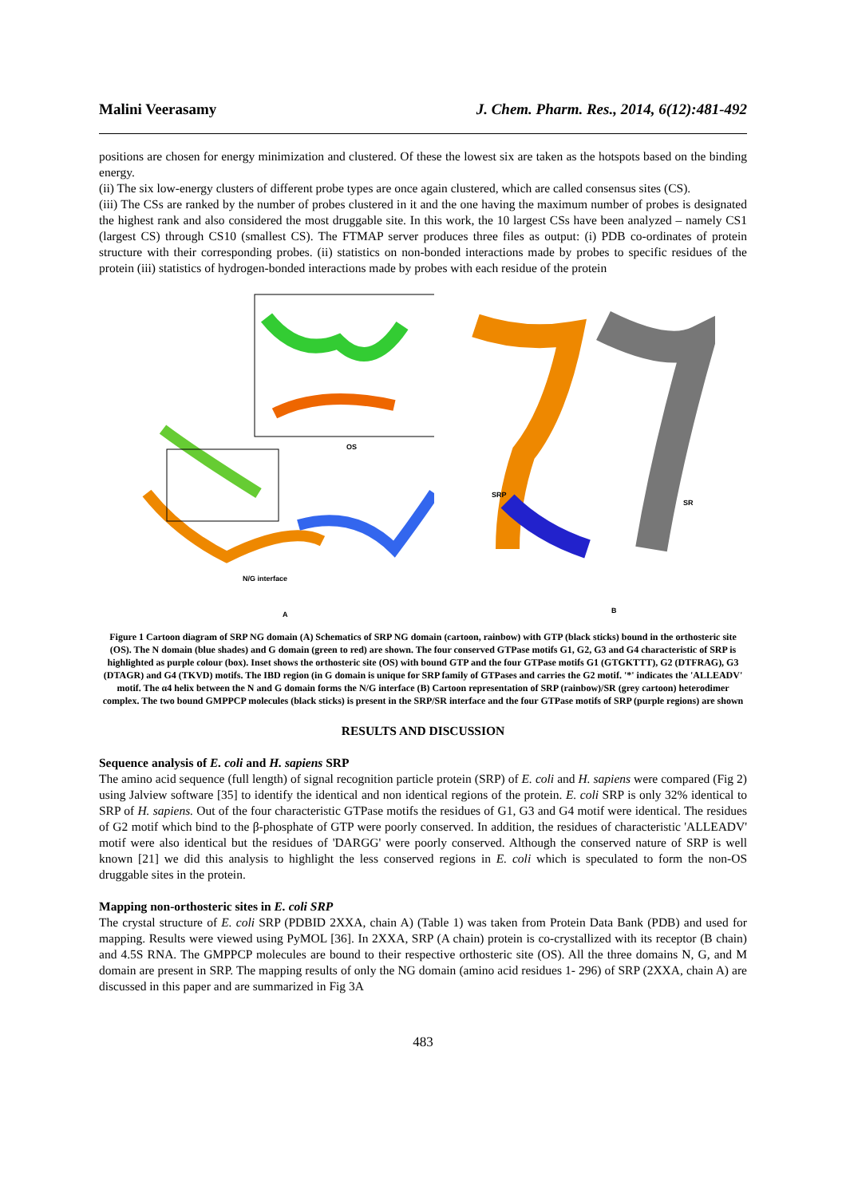Malini Veerasamy J. Chem. Pharm. Res., 2014, 6(12):481-492
positions are chosen for energy minimization and clustered. Of these the lowest six are taken as the hotspots based on the binding energy.
(ii) The six low-energy clusters of different probe types are once again clustered, which are called consensus sites (CS).
(iii) The CSs are ranked by the number of probes clustered in it and the one having the maximum number of probes is designated the highest rank and also considered the most druggable site. In this work, the 10 largest CSs have been analyzed – namely CS1 (largest CS) through CS10 (smallest CS). The FTMAP server produces three files as output: (i) PDB co-ordinates of protein structure with their corresponding probes. (ii) statistics on non-bonded interactions made by probes to specific residues of the protein (iii) statistics of hydrogen-bonded interactions made by probes with each residue of the protein
OS
N/G interface
A
SRP
SR
B
Figure 1 Cartoon diagram of SRP NG domain (A) Schematics of SRP NG domain (cartoon, rainbow) with GTP (black sticks) bound in the orthosteric site (OS). The N domain (blue shades) and G domain (green to red) are shown. The four conserved GTPase motifs G1, G2, G3 and G4 characteristic of SRP is highlighted as purple colour (box). Inset shows the orthosteric site (OS) with bound GTP and the four GTPase motifs G1 (GTGKTTT), G2 (DTFRAG), G3 (DTAGR) and G4 (TKVD) motifs. The IBD region (in G domain is unique for SRP family of GTPases and carries the G2 motif. '*' indicates the 'ALLEADV' motif. The α4 helix between the N and G domain forms the N/G interface (B) Cartoon representation of SRP (rainbow)/SR (grey cartoon) heterodimer complex. The two bound GMPPCP molecules (black sticks) is present in the SRP/SR interface and the four GTPase motifs of SRP (purple regions) are shown
RESULTS AND DISCUSSION
Sequence analysis of E. coli and H. sapiens SRP
The amino acid sequence (full length) of signal recognition particle protein (SRP) of E. coli and H. sapiens were compared (Fig 2) using Jalview software [35] to identify the identical and non identical regions of the protein. E. coli SRP is only 32% identical to SRP of H. sapiens. Out of the four characteristic GTPase motifs the residues of G1, G3 and G4 motif were identical. The residues of G2 motif which bind to the β-phosphate of GTP were poorly conserved. In addition, the residues of characteristic 'ALLEADV' motif were also identical but the residues of 'DARGG' were poorly conserved. Although the conserved nature of SRP is well known [21] we did this analysis to highlight the less conserved regions in E. coli which is speculated to form the non-OS druggable sites in the protein.
Mapping non-orthosteric sites in E. coli SRP
The crystal structure of E. coli SRP (PDBID 2XXA, chain A) (Table 1) was taken from Protein Data Bank (PDB) and used for mapping. Results were viewed using PyMOL [36]. In 2XXA, SRP (A chain) protein is co-crystallized with its receptor (B chain) and 4.5S RNA. The GMPPCP molecules are bound to their respective orthosteric site (OS). All the three domains N, G, and M domain are present in SRP. The mapping results of only the NG domain (amino acid residues 1- 296) of SRP (2XXA, chain A) are discussed in this paper and are summarized in Fig 3A
483